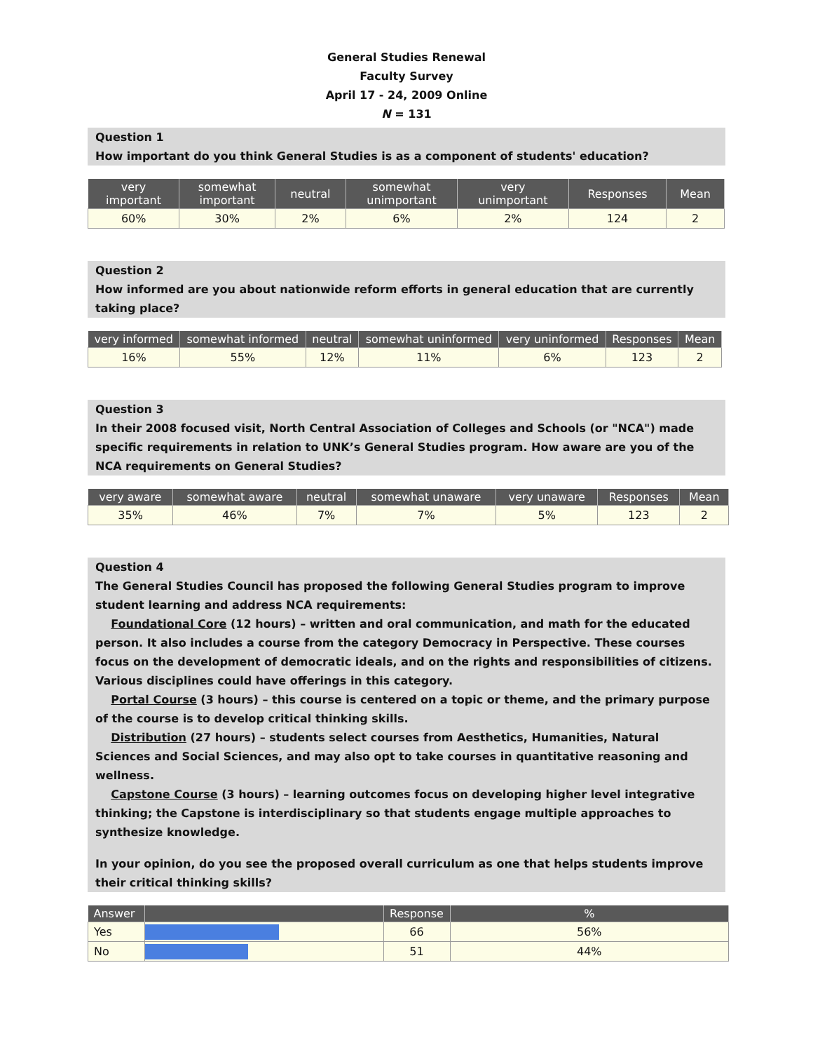General Studies Renewal
Faculty Survey
April 17 - 24, 2009 Online
N = 131
Question 1
How important do you think General Studies is as a component of students' education?
| very important | somewhat important | neutral | somewhat unimportant | very unimportant | Responses | Mean |
| --- | --- | --- | --- | --- | --- | --- |
| 60% | 30% | 2% | 6% | 2% | 124 | 2 |
Question 2
How informed are you about nationwide reform efforts in general education that are currently taking place?
| very informed | somewhat informed | neutral | somewhat uninformed | very uninformed | Responses | Mean |
| --- | --- | --- | --- | --- | --- | --- |
| 16% | 55% | 12% | 11% | 6% | 123 | 2 |
Question 3
In their 2008 focused visit, North Central Association of Colleges and Schools (or "NCA") made specific requirements in relation to UNK’s General Studies program. How aware are you of the NCA requirements on General Studies?
| very aware | somewhat aware | neutral | somewhat unaware | very unaware | Responses | Mean |
| --- | --- | --- | --- | --- | --- | --- |
| 35% | 46% | 7% | 7% | 5% | 123 | 2 |
Question 4
The General Studies Council has proposed the following General Studies program to improve student learning and address NCA requirements:
Foundational Core (12 hours) – written and oral communication, and math for the educated person. It also includes a course from the category Democracy in Perspective. These courses focus on the development of democratic ideals, and on the rights and responsibilities of citizens. Various disciplines could have offerings in this category.
Portal Course (3 hours) – this course is centered on a topic or theme, and the primary purpose of the course is to develop critical thinking skills.
Distribution (27 hours) – students select courses from Aesthetics, Humanities, Natural Sciences and Social Sciences, and may also opt to take courses in quantitative reasoning and wellness.
Capstone Course (3 hours) – learning outcomes focus on developing higher level integrative thinking; the Capstone is interdisciplinary so that students engage multiple approaches to synthesize knowledge.
In your opinion, do you see the proposed overall curriculum as one that helps students improve their critical thinking skills?
| Answer | | Response | % |
| --- | --- | --- | --- |
| Yes | | 66 | 56% |
| No | | 51 | 44% |